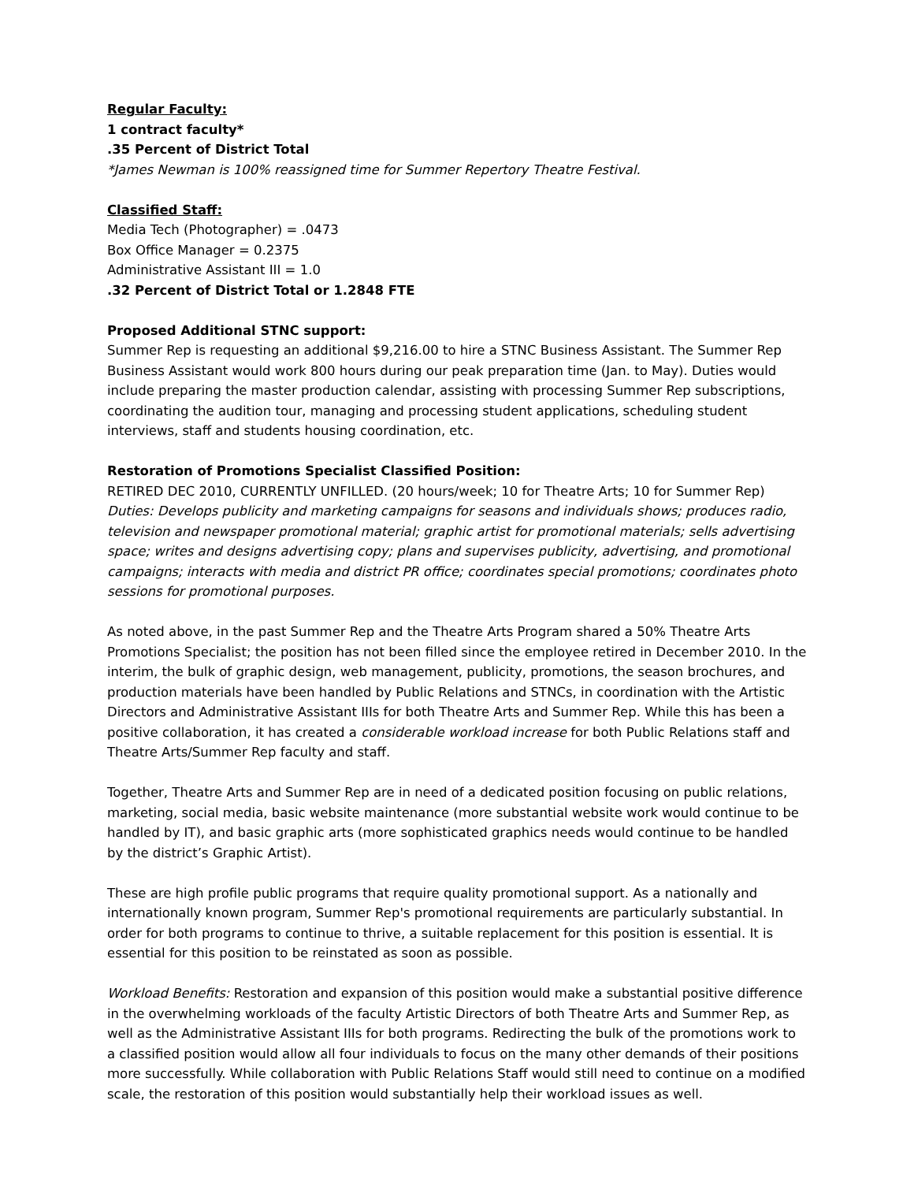Regular Faculty:
1 contract faculty*
.35 Percent of District Total
*James Newman is 100% reassigned time for Summer Repertory Theatre Festival.
Classified Staff:
Media Tech (Photographer) = .0473
Box Office Manager = 0.2375
Administrative Assistant III = 1.0
.32 Percent of District Total or 1.2848 FTE
Proposed Additional STNC support:
Summer Rep is requesting an additional $9,216.00 to hire a STNC Business Assistant. The Summer Rep Business Assistant would work 800 hours during our peak preparation time (Jan. to May). Duties would include preparing the master production calendar, assisting with processing Summer Rep subscriptions, coordinating the audition tour, managing and processing student applications, scheduling student interviews, staff and students housing coordination, etc.
Restoration of Promotions Specialist Classified Position:
RETIRED DEC 2010, CURRENTLY UNFILLED. (20 hours/week; 10 for Theatre Arts; 10 for Summer Rep)
Duties: Develops publicity and marketing campaigns for seasons and individuals shows; produces radio, television and newspaper promotional material; graphic artist for promotional materials; sells advertising space; writes and designs advertising copy; plans and supervises publicity, advertising, and promotional campaigns; interacts with media and district PR office; coordinates special promotions; coordinates photo sessions for promotional purposes.
As noted above, in the past Summer Rep and the Theatre Arts Program shared a 50% Theatre Arts Promotions Specialist; the position has not been filled since the employee retired in December 2010. In the interim, the bulk of graphic design, web management, publicity, promotions, the season brochures, and production materials have been handled by Public Relations and STNCs, in coordination with the Artistic Directors and Administrative Assistant IIIs for both Theatre Arts and Summer Rep. While this has been a positive collaboration, it has created a considerable workload increase for both Public Relations staff and Theatre Arts/Summer Rep faculty and staff.
Together, Theatre Arts and Summer Rep are in need of a dedicated position focusing on public relations, marketing, social media, basic website maintenance (more substantial website work would continue to be handled by IT), and basic graphic arts (more sophisticated graphics needs would continue to be handled by the district’s Graphic Artist).
These are high profile public programs that require quality promotional support. As a nationally and internationally known program, Summer Rep's promotional requirements are particularly substantial. In order for both programs to continue to thrive, a suitable replacement for this position is essential. It is essential for this position to be reinstated as soon as possible.
Workload Benefits: Restoration and expansion of this position would make a substantial positive difference in the overwhelming workloads of the faculty Artistic Directors of both Theatre Arts and Summer Rep, as well as the Administrative Assistant IIIs for both programs. Redirecting the bulk of the promotions work to a classified position would allow all four individuals to focus on the many other demands of their positions more successfully. While collaboration with Public Relations Staff would still need to continue on a modified scale, the restoration of this position would substantially help their workload issues as well.